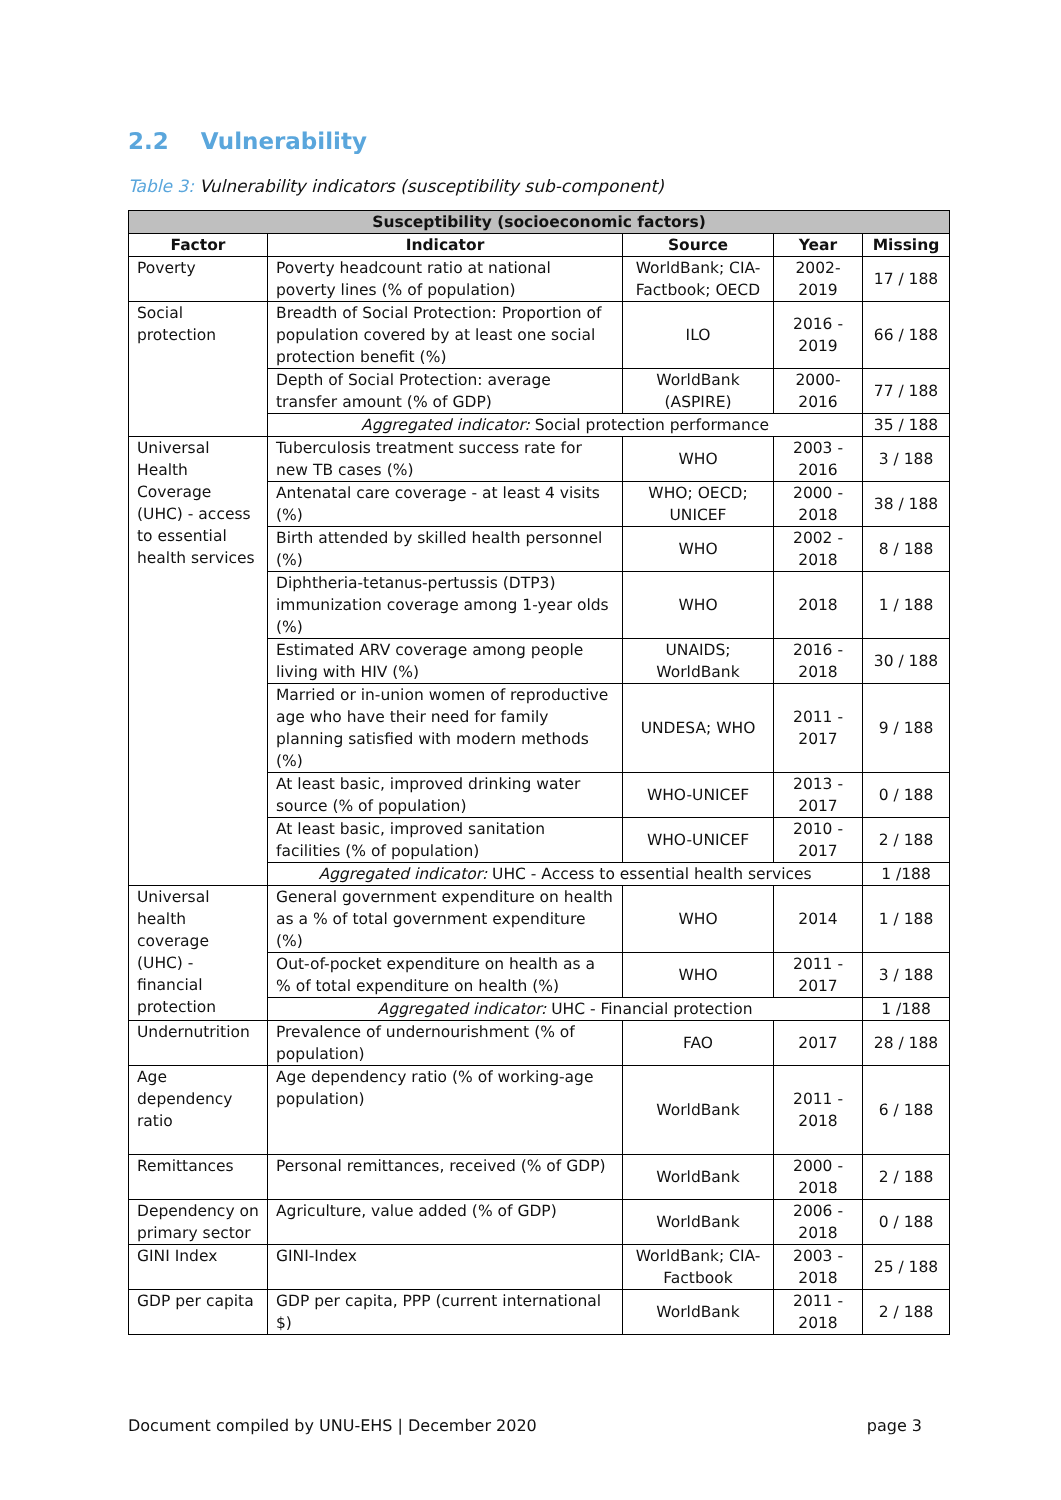2.2 Vulnerability
Table 3: Vulnerability indicators (susceptibility sub-component)
| Susceptibility (socioeconomic factors) | | | | |
| --- | --- | --- | --- | --- |
| Factor | Indicator | Source | Year | Missing |
| Poverty | Poverty headcount ratio at national poverty lines (% of population) | WorldBank; CIA-Factbook; OECD | 2002-2019 | 17 / 188 |
| Social protection | Breadth of Social Protection: Proportion of population covered by at least one social protection benefit (%) | ILO | 2016 - 2019 | 66 / 188 |
| | Depth of Social Protection: average transfer amount (% of GDP) | WorldBank (ASPIRE) | 2000-2016 | 77 / 188 |
| | Aggregated indicator: Social protection performance | | | 35 / 188 |
| Universal Health Coverage (UHC) - access to essential health services | Tuberculosis treatment success rate for new TB cases (%) | WHO | 2003 - 2016 | 3 / 188 |
| | Antenatal care coverage - at least 4 visits (%) | WHO; OECD; UNICEF | 2000 - 2018 | 38 / 188 |
| | Birth attended by skilled health personnel (%) | WHO | 2002 - 2018 | 8 / 188 |
| | Diphtheria-tetanus-pertussis (DTP3) immunization coverage among 1-year olds (%) | WHO | 2018 | 1 / 188 |
| | Estimated ARV coverage among people living with HIV (%) | UNAIDS; WorldBank | 2016 - 2018 | 30 / 188 |
| | Married or in-union women of reproductive age who have their need for family planning satisfied with modern methods (%) | UNDESA; WHO | 2011 - 2017 | 9 / 188 |
| | At least basic, improved drinking water source (% of population) | WHO-UNICEF | 2013 - 2017 | 0 / 188 |
| | At least basic, improved sanitation facilities (% of population) | WHO-UNICEF | 2010 - 2017 | 2 / 188 |
| | Aggregated indicator: UHC - Access to essential health services | | | 1 /188 |
| Universal health coverage (UHC) - financial protection | General government expenditure on health as a % of total government expenditure (%) | WHO | 2014 | 1 / 188 |
| | Out-of-pocket expenditure on health as a % of total expenditure on health (%) | WHO | 2011 - 2017 | 3 / 188 |
| | Aggregated indicator: UHC - Financial protection | | | 1 /188 |
| Undernutrition | Prevalence of undernourishment (% of population) | FAO | 2017 | 28 / 188 |
| Age dependency ratio | Age dependency ratio (% of working-age population) | WorldBank | 2011 - 2018 | 6 / 188 |
| Remittances | Personal remittances, received (% of GDP) | WorldBank | 2000 - 2018 | 2 / 188 |
| Dependency on primary sector | Agriculture, value added (% of GDP) | WorldBank | 2006 - 2018 | 0 / 188 |
| GINI Index | GINI-Index | WorldBank; CIA-Factbook | 2003 - 2018 | 25 / 188 |
| GDP per capita | GDP per capita, PPP (current international $) | WorldBank | 2011 - 2018 | 2 / 188 |
Document compiled by UNU-EHS | December 2020 page 3